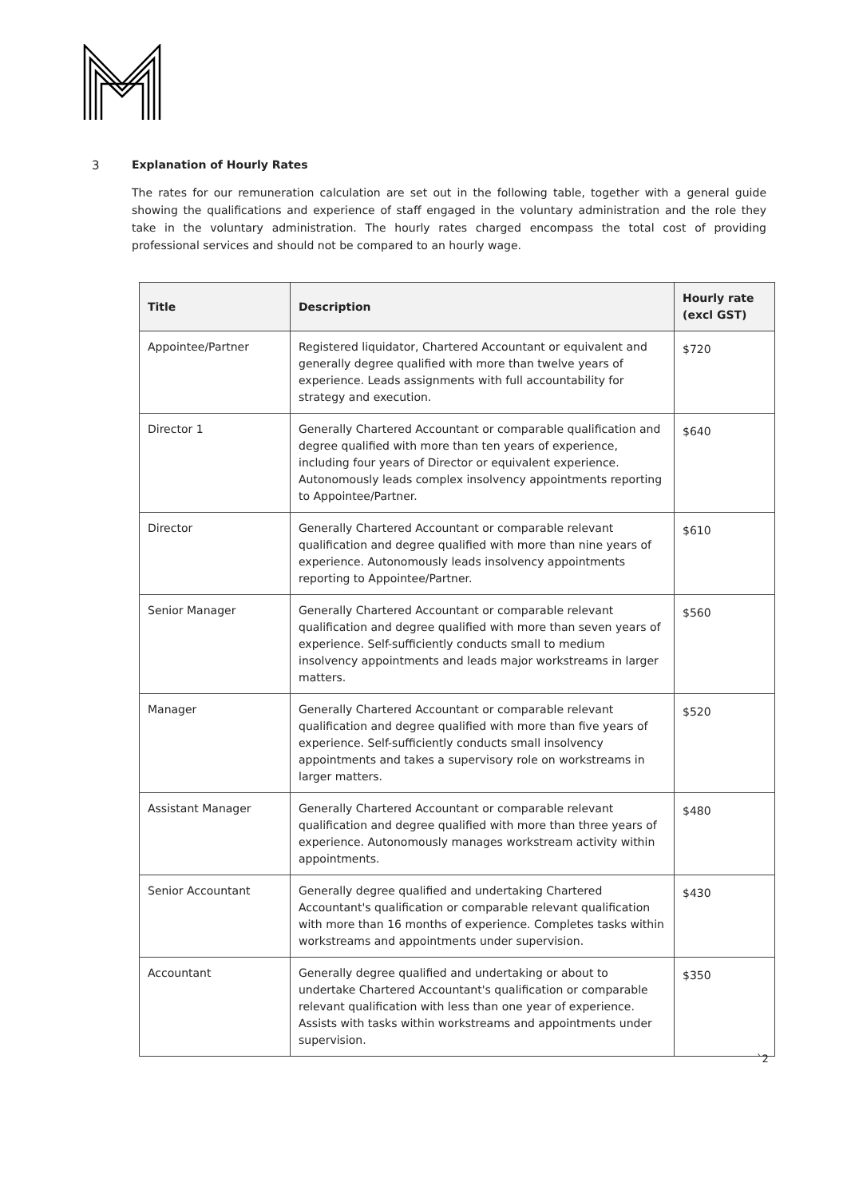3 Explanation of Hourly Rates
The rates for our remuneration calculation are set out in the following table, together with a general guide showing the qualifications and experience of staff engaged in the voluntary administration and the role they take in the voluntary administration. The hourly rates charged encompass the total cost of providing professional services and should not be compared to an hourly wage.
| Title | Description | Hourly rate (excl GST) |
| --- | --- | --- |
| Appointee/Partner | Registered liquidator, Chartered Accountant or equivalent and generally degree qualified with more than twelve years of experience. Leads assignments with full accountability for strategy and execution. | $720 |
| Director 1 | Generally Chartered Accountant or comparable qualification and degree qualified with more than ten years of experience, including four years of Director or equivalent experience. Autonomously leads complex insolvency appointments reporting to Appointee/Partner. | $640 |
| Director | Generally Chartered Accountant or comparable relevant qualification and degree qualified with more than nine years of experience. Autonomously leads insolvency appointments reporting to Appointee/Partner. | $610 |
| Senior Manager | Generally Chartered Accountant or comparable relevant qualification and degree qualified with more than seven years of experience. Self-sufficiently conducts small to medium insolvency appointments and leads major workstreams in larger matters. | $560 |
| Manager | Generally Chartered Accountant or comparable relevant qualification and degree qualified with more than five years of experience. Self-sufficiently conducts small insolvency appointments and takes a supervisory role on workstreams in larger matters. | $520 |
| Assistant Manager | Generally Chartered Accountant or comparable relevant qualification and degree qualified with more than three years of experience. Autonomously manages workstream activity within appointments. | $480 |
| Senior Accountant | Generally degree qualified and undertaking Chartered Accountant's qualification or comparable relevant qualification with more than 16 months of experience. Completes tasks within workstreams and appointments under supervision. | $430 |
| Accountant | Generally degree qualified and undertaking or about to undertake Chartered Accountant's qualification or comparable relevant qualification with less than one year of experience. Assists with tasks within workstreams and appointments under supervision. | $350 |
`2